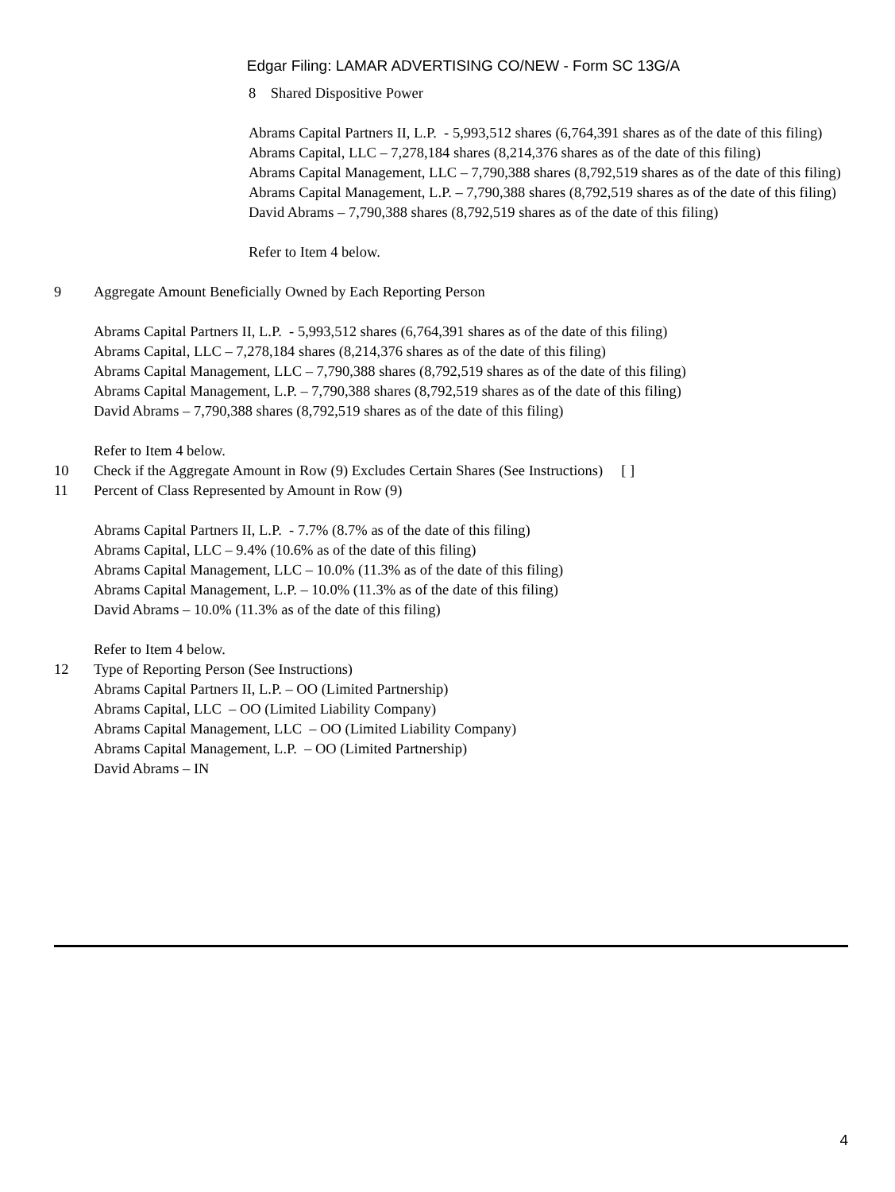Edgar Filing: LAMAR ADVERTISING CO/NEW - Form SC 13G/A
8 Shared Dispositive Power
Abrams Capital Partners II, L.P. - 5,993,512 shares (6,764,391 shares as of the date of this filing)
Abrams Capital, LLC – 7,278,184 shares (8,214,376 shares as of the date of this filing)
Abrams Capital Management, LLC – 7,790,388 shares (8,792,519 shares as of the date of this filing)
Abrams Capital Management, L.P. – 7,790,388 shares (8,792,519 shares as of the date of this filing)
David Abrams – 7,790,388 shares (8,792,519 shares as of the date of this filing)
Refer to Item 4 below.
9 Aggregate Amount Beneficially Owned by Each Reporting Person
Abrams Capital Partners II, L.P. - 5,993,512 shares (6,764,391 shares as of the date of this filing)
Abrams Capital, LLC – 7,278,184 shares (8,214,376 shares as of the date of this filing)
Abrams Capital Management, LLC – 7,790,388 shares (8,792,519 shares as of the date of this filing)
Abrams Capital Management, L.P. – 7,790,388 shares (8,792,519 shares as of the date of this filing)
David Abrams – 7,790,388 shares (8,792,519 shares as of the date of this filing)
Refer to Item 4 below.
10 Check if the Aggregate Amount in Row (9) Excludes Certain Shares (See Instructions) [ ]
11 Percent of Class Represented by Amount in Row (9)
Abrams Capital Partners II, L.P. - 7.7% (8.7% as of the date of this filing)
Abrams Capital, LLC – 9.4% (10.6% as of the date of this filing)
Abrams Capital Management, LLC – 10.0% (11.3% as of the date of this filing)
Abrams Capital Management, L.P. – 10.0% (11.3% as of the date of this filing)
David Abrams – 10.0% (11.3% as of the date of this filing)
Refer to Item 4 below.
12 Type of Reporting Person (See Instructions)
Abrams Capital Partners II, L.P. – OO (Limited Partnership)
Abrams Capital, LLC – OO (Limited Liability Company)
Abrams Capital Management, LLC – OO (Limited Liability Company)
Abrams Capital Management, L.P. – OO (Limited Partnership)
David Abrams – IN
4